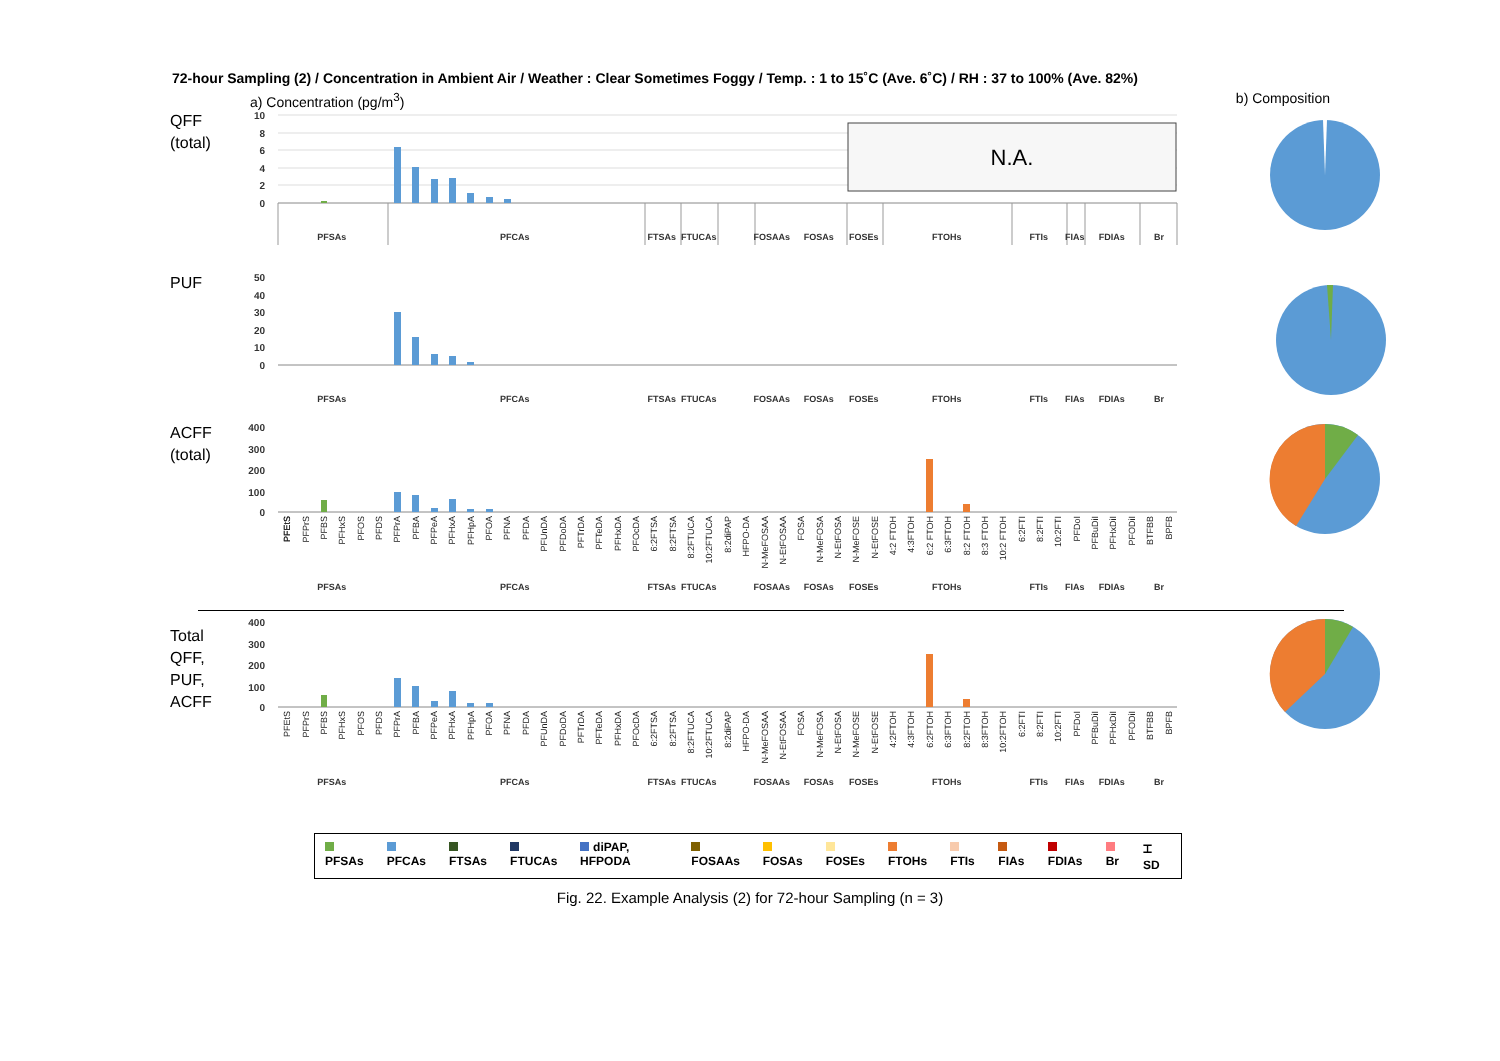72-hour Sampling (2) / Concentration in Ambient Air / Weather : Clear Sometimes Foggy / Temp. : 1 to 15˚C (Ave. 6˚C) / RH : 37 to 100% (Ave. 82%)
a) Concentration (pg/m<sup>3</sup>) b) Composition
QFF
(total)
10
8
6
4
2
0
N.A.
PFSAs PFCAs FTSAs FTUCAs FOSAAs FOSAs FOSEs FTOHs FTIs FIAs FDIAs Br
PUF
50
40
30
20
10
0
PFSAs PFCAs FTSAs FTUCAs FOSAAs FOSAs FOSEs FTOHs FTIs FIAs FDIAs Br
ACFF
(total)
400
300
200
100
0
PFEtS
PFEtS
PFPrS
PFBS
PFHxS
PFOS
PFDS
PFPrA
PFBA
PFPeA
PFHxA
PFHpA
PFOA
PFNA
PFDA
PFUnDA
PFDoDA
PFTrDA
PFTeDA
PFHxDA
PFOcDA
6:2FTSA
8:2FTSA
8:2FTUCA
10:2FTUCA
8:2diPAP
HFPO-DA
N-MeFOSAA
N-EtFOSAA
FOSA
N-MeFOSA
N-EtFOSA
N-MeFOSE
N-EtFOSE
4:2 FTOH
4:3FTOH
6:2 FTOH
6:3FTOH
8:2 FTOH
8:3 FTOH
10:2 FTOH
6:2FTI
8:2FTI
10:2FTI
PFDoI
PFBuDiI
PFHxDiI
PFODiI
BTFBB
BPFB
PFSAs PFCAs FTSAs FTUCAs FOSAAs FOSAs FOSEs FTOHs FTIs FIAs FDIAs Br
Total
QFF,
PUF,
ACFF
400
300
200
100
0
PFEtS
PFPrS
PFBS
PFHxS
PFOS
PFDS
PFPrA
PFBA
PFPeA
PFHxA
PFHpA
PFOA
PFNA
PFDA
PFUnDA
PFDoDA
PFTrDA
PFTeDA
PFHxDA
PFOcDA
6:2FTSA
8:2FTSA
8:2FTUCA
10:2FTUCA
8:2diPAP
HFPO-DA
N-MeFOSAA
N-EtFOSAA
FOSA
N-MeFOSA
N-EtFOSA
N-MeFOSE
N-EtFOSE
4:2FTOH
4:3FTOH
6:2FTOH
6:3FTOH
8:2FTOH
8:3FTOH
10:2FTOH
6:2FTI
8:2FTI
10:2FTI
PFDoI
PFBuDiI
PFHxDiI
PFODiI
BTFBB
BPFB
PFSAs PFCAs FTSAs FTUCAs FOSAAs FOSAs FOSEs FTOHs FTIs FIAs FDIAs Br
PFSAs PFCAs FTSAs FTUCAs diPAP, HFPODA FOSAAs FOSAs FOSEs FTOHs FTIs FIAs FDIAs Br ⌶ SD
Fig. 22. Example Analysis (2) for 72-hour Sampling (n = 3)